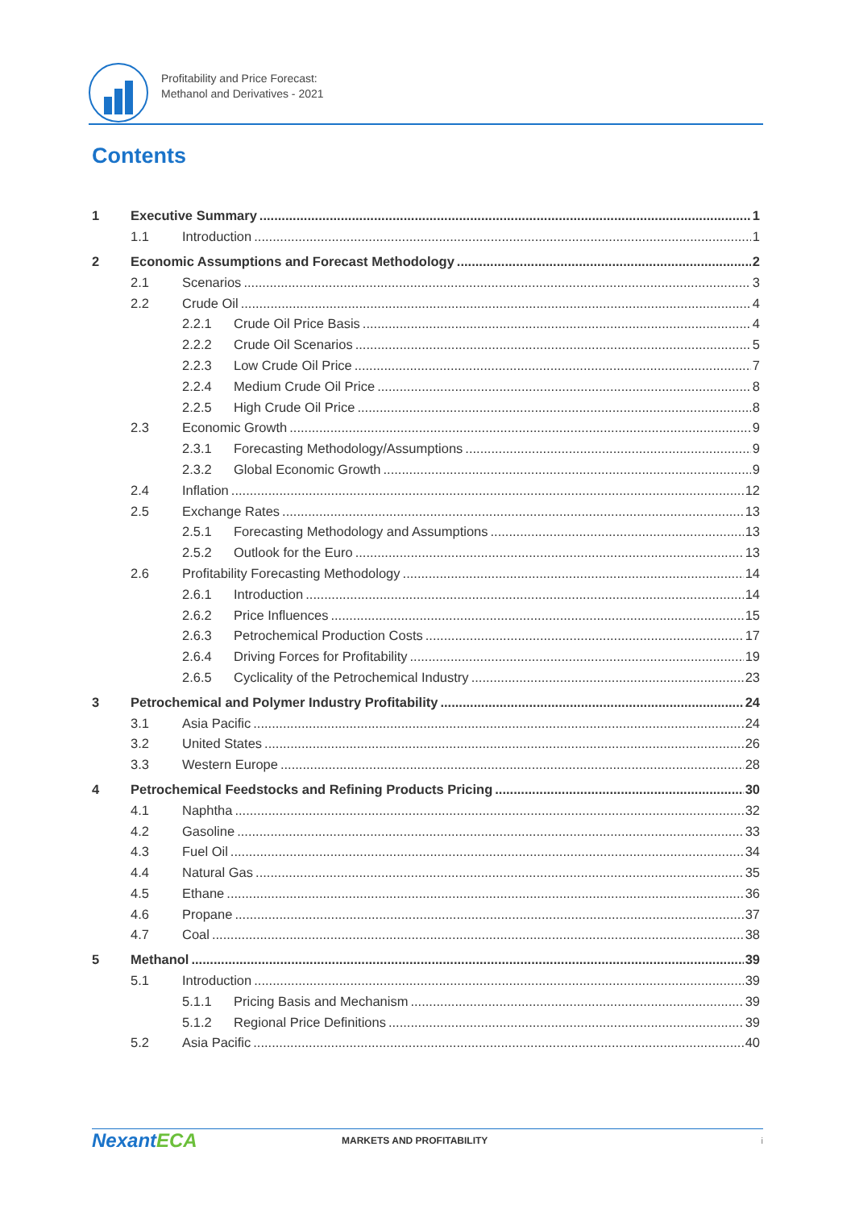Profitability and Price Forecast:
Methanol and Derivatives - 2021
Contents
1 Executive Summary 1
1.1 Introduction 1
2 Economic Assumptions and Forecast Methodology 2
2.1 Scenarios 3
2.2 Crude Oil 4
2.2.1 Crude Oil Price Basis 4
2.2.2 Crude Oil Scenarios 5
2.2.3 Low Crude Oil Price 7
2.2.4 Medium Crude Oil Price 8
2.2.5 High Crude Oil Price 8
2.3 Economic Growth 9
2.3.1 Forecasting Methodology/Assumptions 9
2.3.2 Global Economic Growth 9
2.4 Inflation 12
2.5 Exchange Rates 13
2.5.1 Forecasting Methodology and Assumptions 13
2.5.2 Outlook for the Euro 13
2.6 Profitability Forecasting Methodology 14
2.6.1 Introduction 14
2.6.2 Price Influences 15
2.6.3 Petrochemical Production Costs 17
2.6.4 Driving Forces for Profitability 19
2.6.5 Cyclicality of the Petrochemical Industry 23
3 Petrochemical and Polymer Industry Profitability 24
3.1 Asia Pacific 24
3.2 United States 26
3.3 Western Europe 28
4 Petrochemical Feedstocks and Refining Products Pricing 30
4.1 Naphtha 32
4.2 Gasoline 33
4.3 Fuel Oil 34
4.4 Natural Gas 35
4.5 Ethane 36
4.6 Propane 37
4.7 Coal 38
5 Methanol 39
5.1 Introduction 39
5.1.1 Pricing Basis and Mechanism 39
5.1.2 Regional Price Definitions 39
5.2 Asia Pacific 40
NexantECA MARKETS AND PROFITABILITY i